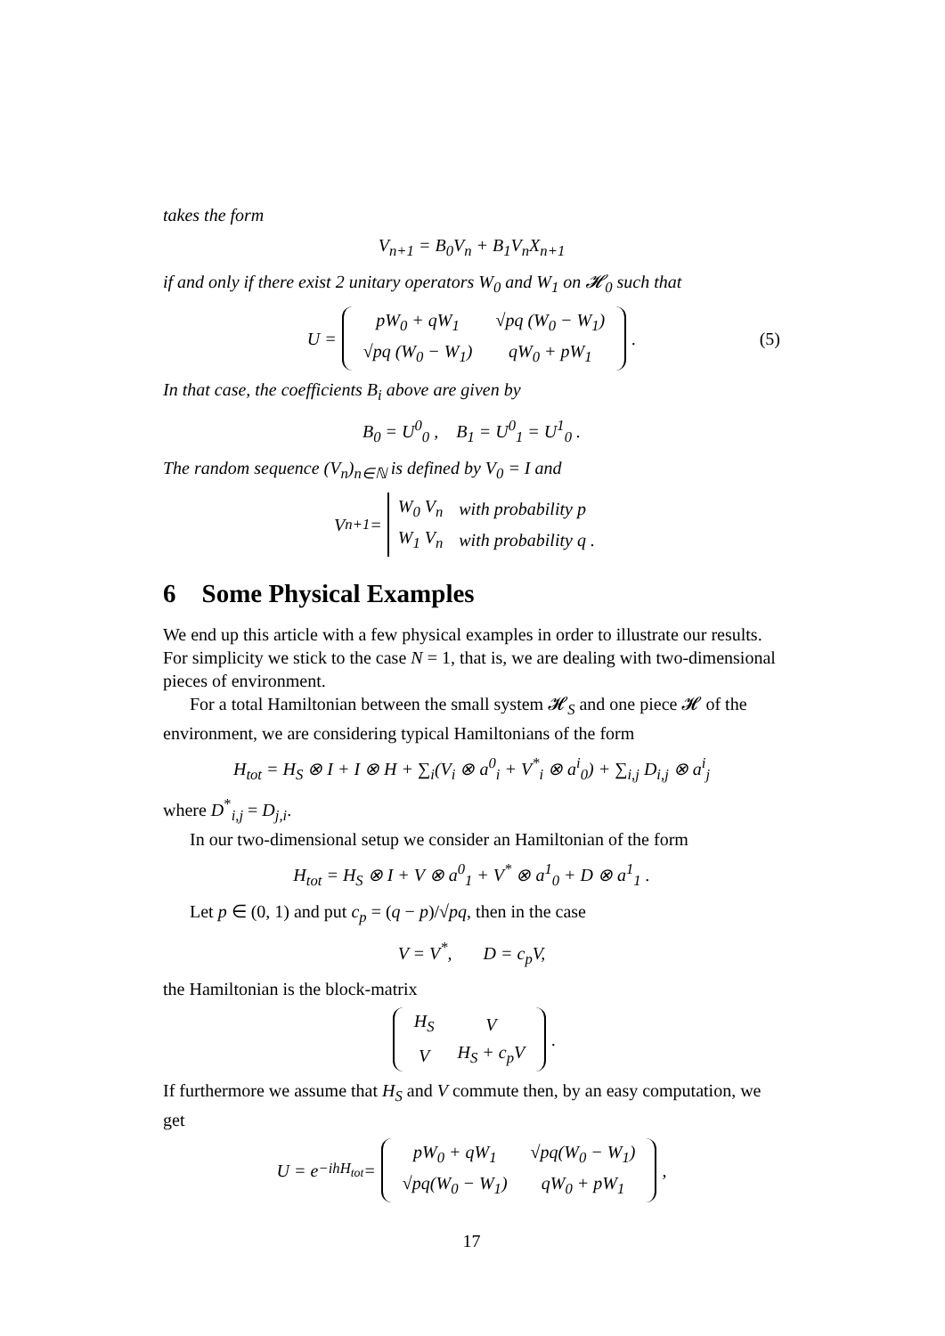takes the form
V<sub>n+1</sub> = B<sub>0</sub>V<sub>n</sub> + B<sub>1</sub>V<sub>n</sub>X<sub>n+1</sub>
if and only if there exist 2 unitary operators W<sub>0</sub> and W<sub>1</sub> on 𝓗<sub>0</sub> such that
U =
| pW<sub>0</sub> + qW<sub>1</sub> | √pq (W<sub>0</sub> − W<sub>1</sub>) |
| √pq (W<sub>0</sub> − W<sub>1</sub>) | qW<sub>0</sub> + pW<sub>1</sub> |
. (5)
In that case, the coefficients B<sub>i</sub> above are given by
B<sub>0</sub> = U<sup>0</sup><sub>0</sub> , B<sub>1</sub> = U<sup>0</sup><sub>1</sub> = U<sup>1</sup><sub>0</sub> .
The random sequence (V<sub>n</sub>)<sub>n∈ℕ</sub> is defined by V<sub>0</sub> = I and
V<sub>n+1</sub> =
| W<sub>0</sub> V<sub>n</sub> | with probability p |
| W<sub>1</sub> V<sub>n</sub> | with probability q . |
6 Some Physical Examples
We end up this article with a few physical examples in order to illustrate our results. For simplicity we stick to the case N = 1, that is, we are dealing with two-dimensional pieces of environment.
For a total Hamiltonian between the small system 𝓗<sub>S</sub> and one piece 𝓗 of the environment, we are considering typical Hamiltonians of the form
H<sub>tot</sub> = H<sub>S</sub> ⊗ I + I ⊗ H + ∑<sub>i</sub>(V<sub>i</sub> ⊗ a<sup>0</sup><sub>i</sub> + V<sup>*</sup><sub>i</sub> ⊗ a<sup>i</sup><sub>0</sub>) + ∑<sub>i,j</sub> D<sub>i,j</sub> ⊗ a<sup>i</sup><sub>j</sub>
where D<sup>*</sup><sub>i,j</sub> = D<sub>j,i</sub>.
In our two-dimensional setup we consider an Hamiltonian of the form
H<sub>tot</sub> = H<sub>S</sub> ⊗ I + V ⊗ a<sup>0</sup><sub>1</sub> + V<sup>*</sup> ⊗ a<sup>1</sup><sub>0</sub> + D ⊗ a<sup>1</sup><sub>1</sub> .
Let p ∈ (0, 1) and put c<sub>p</sub> = (q − p)/√pq, then in the case
V = V<sup>*</sup>, D = c<sub>p</sub>V,
the Hamiltonian is the block-matrix
| H<sub>S</sub> | V |
| V | H<sub>S</sub> + c<sub>p</sub>V |
.
If furthermore we assume that H<sub>S</sub> and V commute then, by an easy computation, we get
U = e<sup>−ihH<sub>tot</sub></sup> =
| pW<sub>0</sub> + qW<sub>1</sub> | √pq(W<sub>0</sub> − W<sub>1</sub>) |
| √pq(W<sub>0</sub> − W<sub>1</sub>) | qW<sub>0</sub> + pW<sub>1</sub> |
,
17